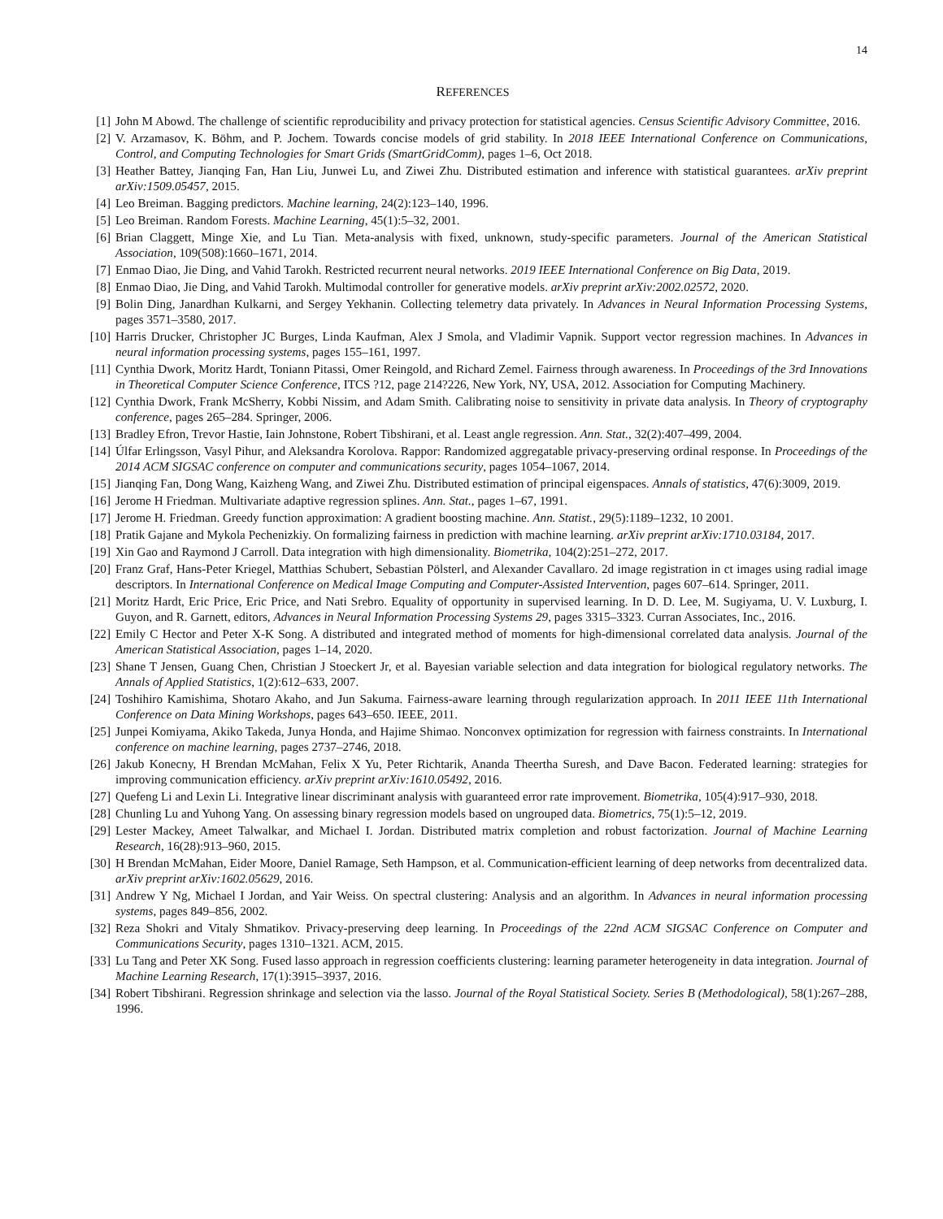14
REFERENCES
[1] John M Abowd. The challenge of scientific reproducibility and privacy protection for statistical agencies. Census Scientific Advisory Committee, 2016.
[2] V. Arzamasov, K. Böhm, and P. Jochem. Towards concise models of grid stability. In 2018 IEEE International Conference on Communications, Control, and Computing Technologies for Smart Grids (SmartGridComm), pages 1–6, Oct 2018.
[3] Heather Battey, Jianqing Fan, Han Liu, Junwei Lu, and Ziwei Zhu. Distributed estimation and inference with statistical guarantees. arXiv preprint arXiv:1509.05457, 2015.
[4] Leo Breiman. Bagging predictors. Machine learning, 24(2):123–140, 1996.
[5] Leo Breiman. Random Forests. Machine Learning, 45(1):5–32, 2001.
[6] Brian Claggett, Minge Xie, and Lu Tian. Meta-analysis with fixed, unknown, study-specific parameters. Journal of the American Statistical Association, 109(508):1660–1671, 2014.
[7] Enmao Diao, Jie Ding, and Vahid Tarokh. Restricted recurrent neural networks. 2019 IEEE International Conference on Big Data, 2019.
[8] Enmao Diao, Jie Ding, and Vahid Tarokh. Multimodal controller for generative models. arXiv preprint arXiv:2002.02572, 2020.
[9] Bolin Ding, Janardhan Kulkarni, and Sergey Yekhanin. Collecting telemetry data privately. In Advances in Neural Information Processing Systems, pages 3571–3580, 2017.
[10] Harris Drucker, Christopher JC Burges, Linda Kaufman, Alex J Smola, and Vladimir Vapnik. Support vector regression machines. In Advances in neural information processing systems, pages 155–161, 1997.
[11] Cynthia Dwork, Moritz Hardt, Toniann Pitassi, Omer Reingold, and Richard Zemel. Fairness through awareness. In Proceedings of the 3rd Innovations in Theoretical Computer Science Conference, ITCS ?12, page 214?226, New York, NY, USA, 2012. Association for Computing Machinery.
[12] Cynthia Dwork, Frank McSherry, Kobbi Nissim, and Adam Smith. Calibrating noise to sensitivity in private data analysis. In Theory of cryptography conference, pages 265–284. Springer, 2006.
[13] Bradley Efron, Trevor Hastie, Iain Johnstone, Robert Tibshirani, et al. Least angle regression. Ann. Stat., 32(2):407–499, 2004.
[14] Úlfar Erlingsson, Vasyl Pihur, and Aleksandra Korolova. Rappor: Randomized aggregatable privacy-preserving ordinal response. In Proceedings of the 2014 ACM SIGSAC conference on computer and communications security, pages 1054–1067, 2014.
[15] Jianqing Fan, Dong Wang, Kaizheng Wang, and Ziwei Zhu. Distributed estimation of principal eigenspaces. Annals of statistics, 47(6):3009, 2019.
[16] Jerome H Friedman. Multivariate adaptive regression splines. Ann. Stat., pages 1–67, 1991.
[17] Jerome H. Friedman. Greedy function approximation: A gradient boosting machine. Ann. Statist., 29(5):1189–1232, 10 2001.
[18] Pratik Gajane and Mykola Pechenizkiy. On formalizing fairness in prediction with machine learning. arXiv preprint arXiv:1710.03184, 2017.
[19] Xin Gao and Raymond J Carroll. Data integration with high dimensionality. Biometrika, 104(2):251–272, 2017.
[20] Franz Graf, Hans-Peter Kriegel, Matthias Schubert, Sebastian Pölsterl, and Alexander Cavallaro. 2d image registration in ct images using radial image descriptors. In International Conference on Medical Image Computing and Computer-Assisted Intervention, pages 607–614. Springer, 2011.
[21] Moritz Hardt, Eric Price, Eric Price, and Nati Srebro. Equality of opportunity in supervised learning. In D. D. Lee, M. Sugiyama, U. V. Luxburg, I. Guyon, and R. Garnett, editors, Advances in Neural Information Processing Systems 29, pages 3315–3323. Curran Associates, Inc., 2016.
[22] Emily C Hector and Peter X-K Song. A distributed and integrated method of moments for high-dimensional correlated data analysis. Journal of the American Statistical Association, pages 1–14, 2020.
[23] Shane T Jensen, Guang Chen, Christian J Stoeckert Jr, et al. Bayesian variable selection and data integration for biological regulatory networks. The Annals of Applied Statistics, 1(2):612–633, 2007.
[24] Toshihiro Kamishima, Shotaro Akaho, and Jun Sakuma. Fairness-aware learning through regularization approach. In 2011 IEEE 11th International Conference on Data Mining Workshops, pages 643–650. IEEE, 2011.
[25] Junpei Komiyama, Akiko Takeda, Junya Honda, and Hajime Shimao. Nonconvex optimization for regression with fairness constraints. In International conference on machine learning, pages 2737–2746, 2018.
[26] Jakub Konecny, H Brendan McMahan, Felix X Yu, Peter Richtarik, Ananda Theertha Suresh, and Dave Bacon. Federated learning: strategies for improving communication efficiency. arXiv preprint arXiv:1610.05492, 2016.
[27] Quefeng Li and Lexin Li. Integrative linear discriminant analysis with guaranteed error rate improvement. Biometrika, 105(4):917–930, 2018.
[28] Chunling Lu and Yuhong Yang. On assessing binary regression models based on ungrouped data. Biometrics, 75(1):5–12, 2019.
[29] Lester Mackey, Ameet Talwalkar, and Michael I. Jordan. Distributed matrix completion and robust factorization. Journal of Machine Learning Research, 16(28):913–960, 2015.
[30] H Brendan McMahan, Eider Moore, Daniel Ramage, Seth Hampson, et al. Communication-efficient learning of deep networks from decentralized data. arXiv preprint arXiv:1602.05629, 2016.
[31] Andrew Y Ng, Michael I Jordan, and Yair Weiss. On spectral clustering: Analysis and an algorithm. In Advances in neural information processing systems, pages 849–856, 2002.
[32] Reza Shokri and Vitaly Shmatikov. Privacy-preserving deep learning. In Proceedings of the 22nd ACM SIGSAC Conference on Computer and Communications Security, pages 1310–1321. ACM, 2015.
[33] Lu Tang and Peter XK Song. Fused lasso approach in regression coefficients clustering: learning parameter heterogeneity in data integration. Journal of Machine Learning Research, 17(1):3915–3937, 2016.
[34] Robert Tibshirani. Regression shrinkage and selection via the lasso. Journal of the Royal Statistical Society. Series B (Methodological), 58(1):267–288, 1996.